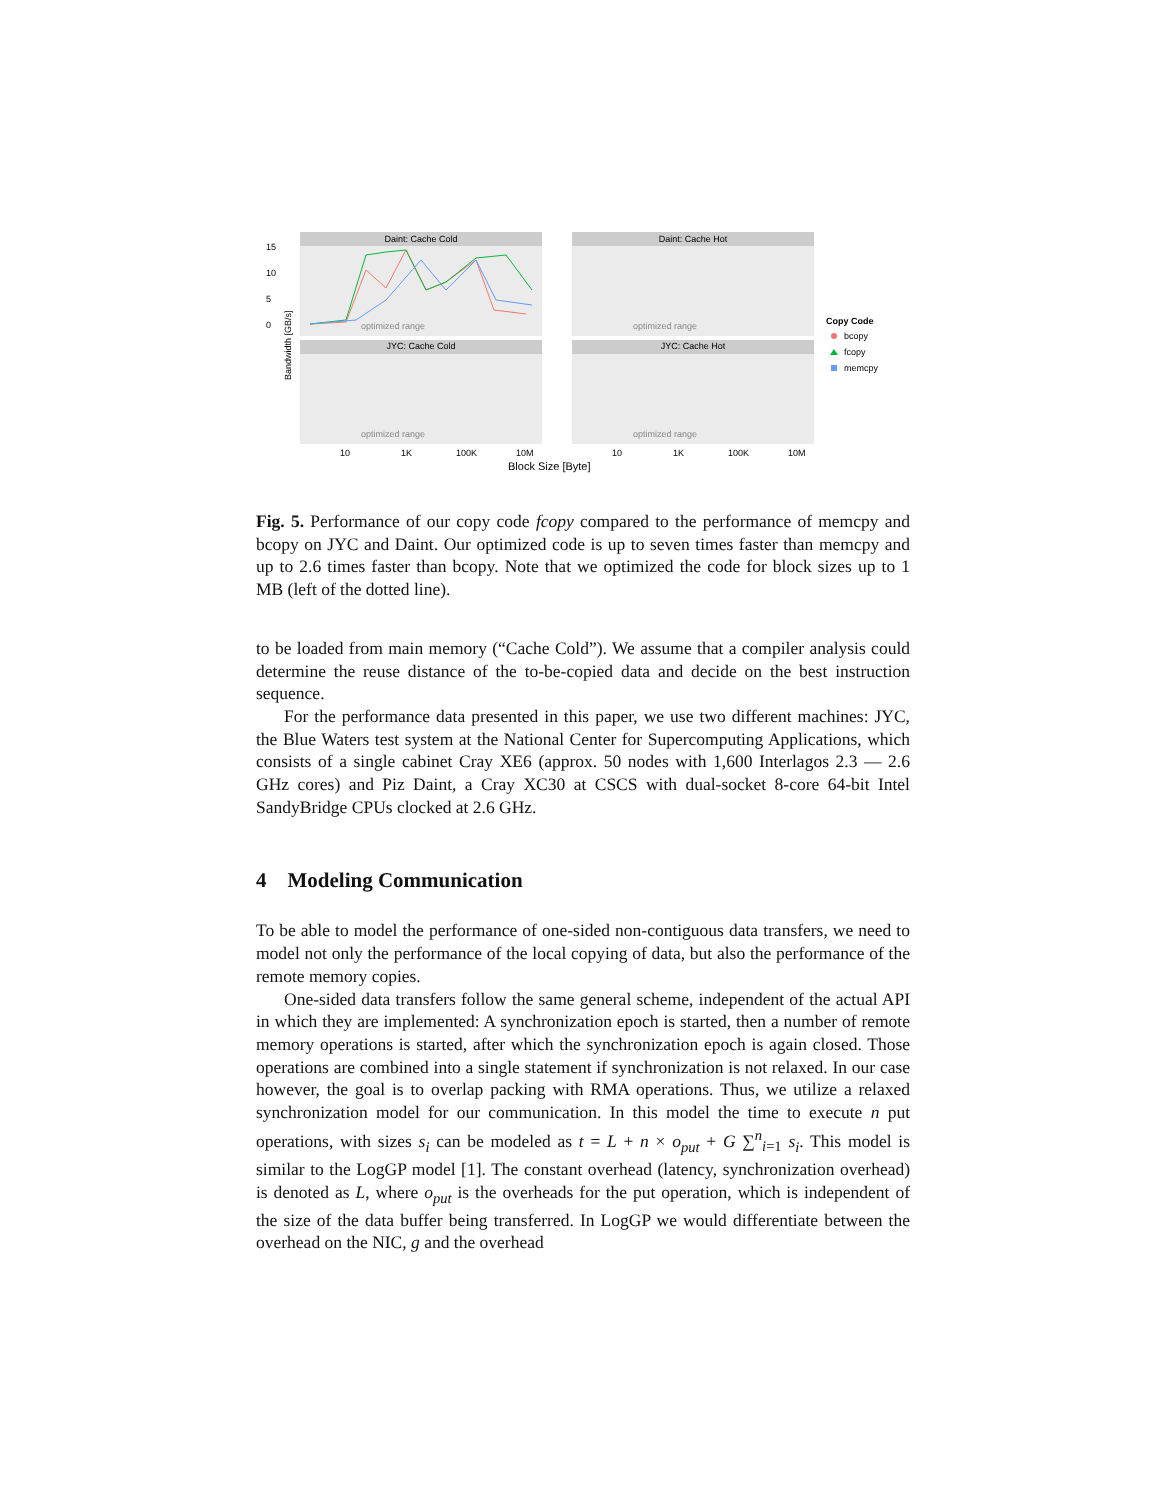Daint: Cache Cold
Daint: Cache Hot
JYC: Cache Cold
JYC: Cache Hot
optimized range
optimized range
optimized range
optimized range
15
10
5
0
Bandwidth [GB/s]
10
1K
100K
10M
10
1K
100K
10M
Block Size [Byte]
Copy Code
bcopy
fcopy
memcpy
Fig. 5. Performance of our copy code fcopy compared to the performance of memcpy and bcopy on JYC and Daint. Our optimized code is up to seven times faster than memcpy and up to 2.6 times faster than bcopy. Note that we optimized the code for block sizes up to 1 MB (left of the dotted line).
to be loaded from main memory (“Cache Cold”). We assume that a compiler analysis could determine the reuse distance of the to-be-copied data and decide on the best instruction sequence.
For the performance data presented in this paper, we use two different machines: JYC, the Blue Waters test system at the National Center for Supercomputing Applications, which consists of a single cabinet Cray XE6 (approx. 50 nodes with 1,600 Interlagos 2.3 — 2.6 GHz cores) and Piz Daint, a Cray XC30 at CSCS with dual-socket 8-core 64-bit Intel SandyBridge CPUs clocked at 2.6 GHz.
4 Modeling Communication
To be able to model the performance of one-sided non-contiguous data transfers, we need to model not only the performance of the local copying of data, but also the performance of the remote memory copies.
One-sided data transfers follow the same general scheme, independent of the actual API in which they are implemented: A synchronization epoch is started, then a number of remote memory operations is started, after which the synchronization epoch is again closed. Those operations are combined into a single statement if synchronization is not relaxed. In our case however, the goal is to overlap packing with RMA operations. Thus, we utilize a relaxed synchronization model for our communication. In this model the time to execute n put operations, with sizes s<sub>i</sub> can be modeled as t = L + n × o<sub>put</sub> + G ∑<sup>n</sup><sub>i=1</sub> s<sub>i</sub>. This model is similar to the LogGP model [1]. The constant overhead (latency, synchronization overhead) is denoted as L, where o<sub>put</sub> is the overheads for the put operation, which is independent of the size of the data buffer being transferred. In LogGP we would differentiate between the overhead on the NIC, g and the overhead